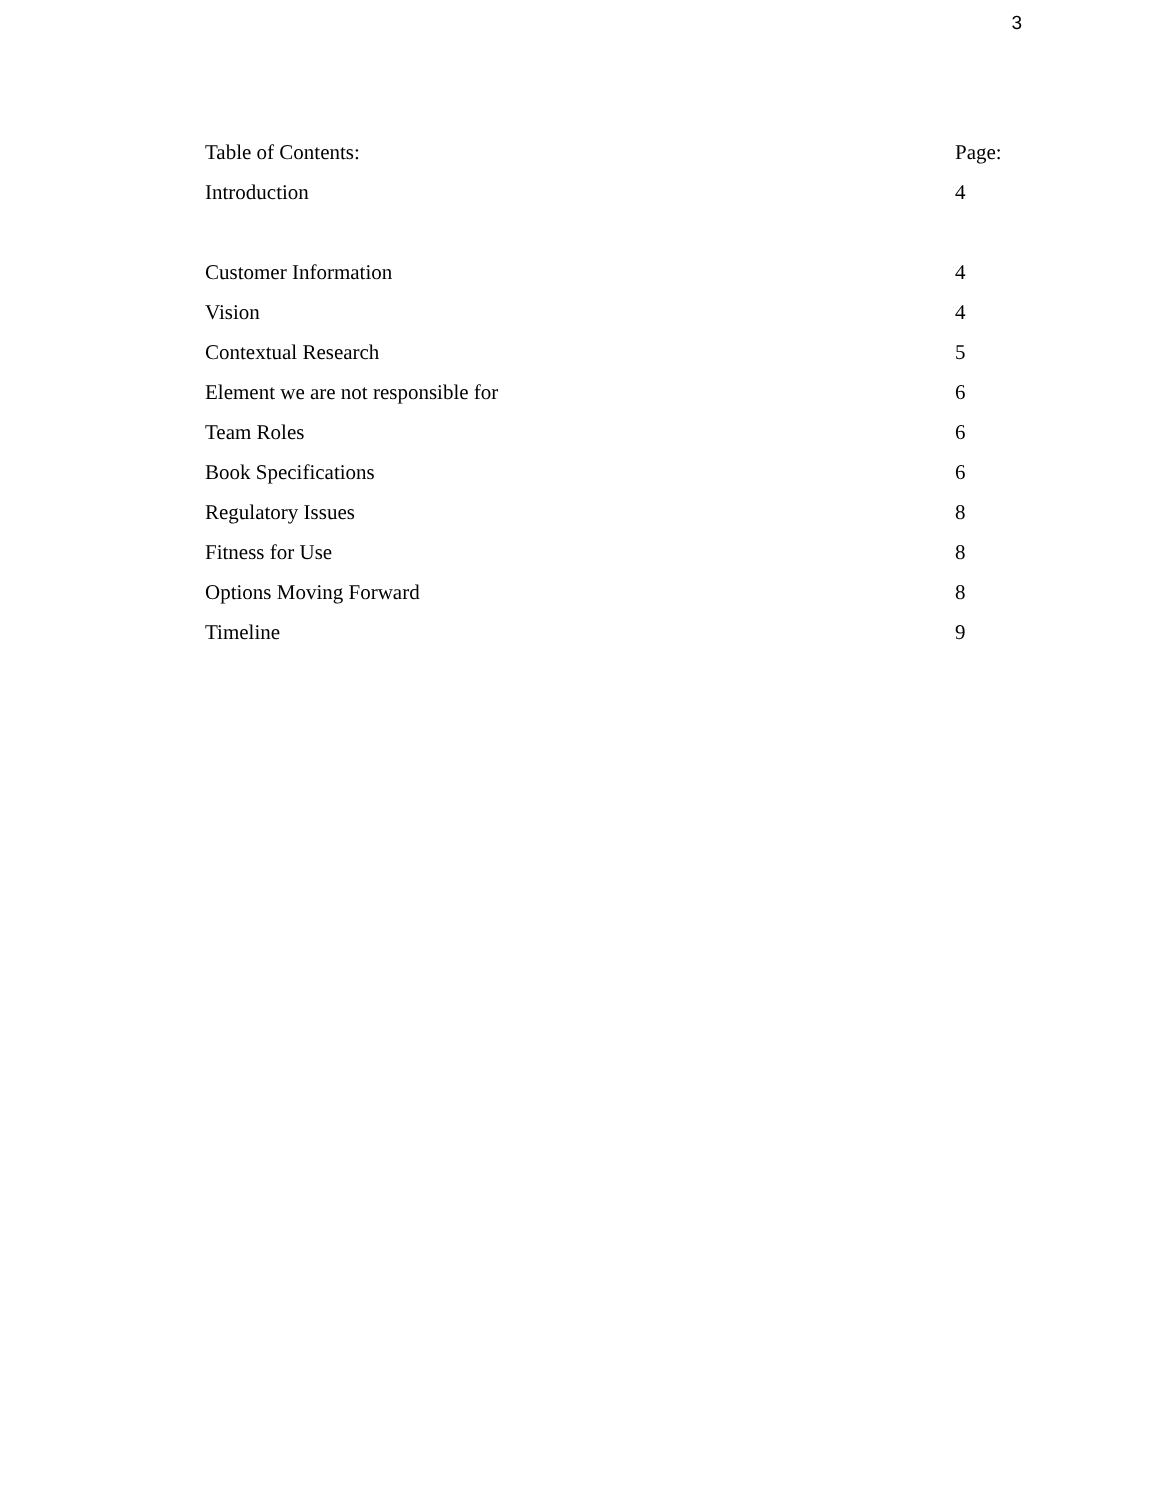3
| Table of Contents: | Page: |
| --- | --- |
| Introduction | 4 |
| Customer Information | 4 |
| Vision | 4 |
| Contextual Research | 5 |
| Element we are not responsible for | 6 |
| Team Roles | 6 |
| Book Specifications | 6 |
| Regulatory Issues | 8 |
| Fitness for Use | 8 |
| Options Moving Forward | 8 |
| Timeline | 9 |